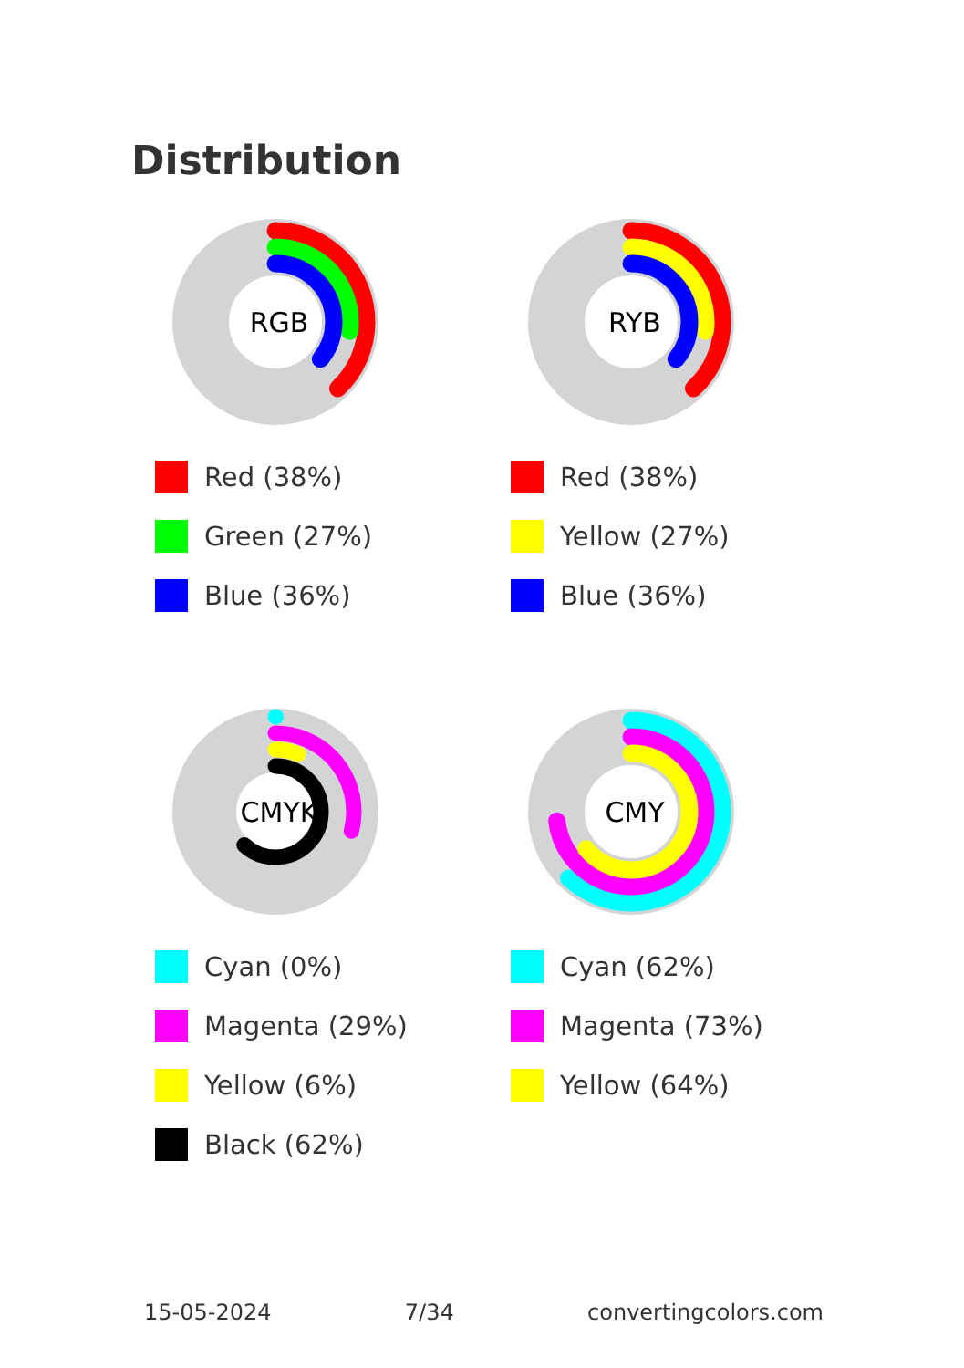Distribution
RGB
Red (38%)
Green (27%)
Blue (36%)
RYB
Red (38%)
Yellow (27%)
Blue (36%)
CMYK
Cyan (0%)
Magenta (29%)
Yellow (6%)
Black (62%)
CMY
Cyan (62%)
Magenta (73%)
Yellow (64%)
15-05-2024 7/34 convertingcolors.com